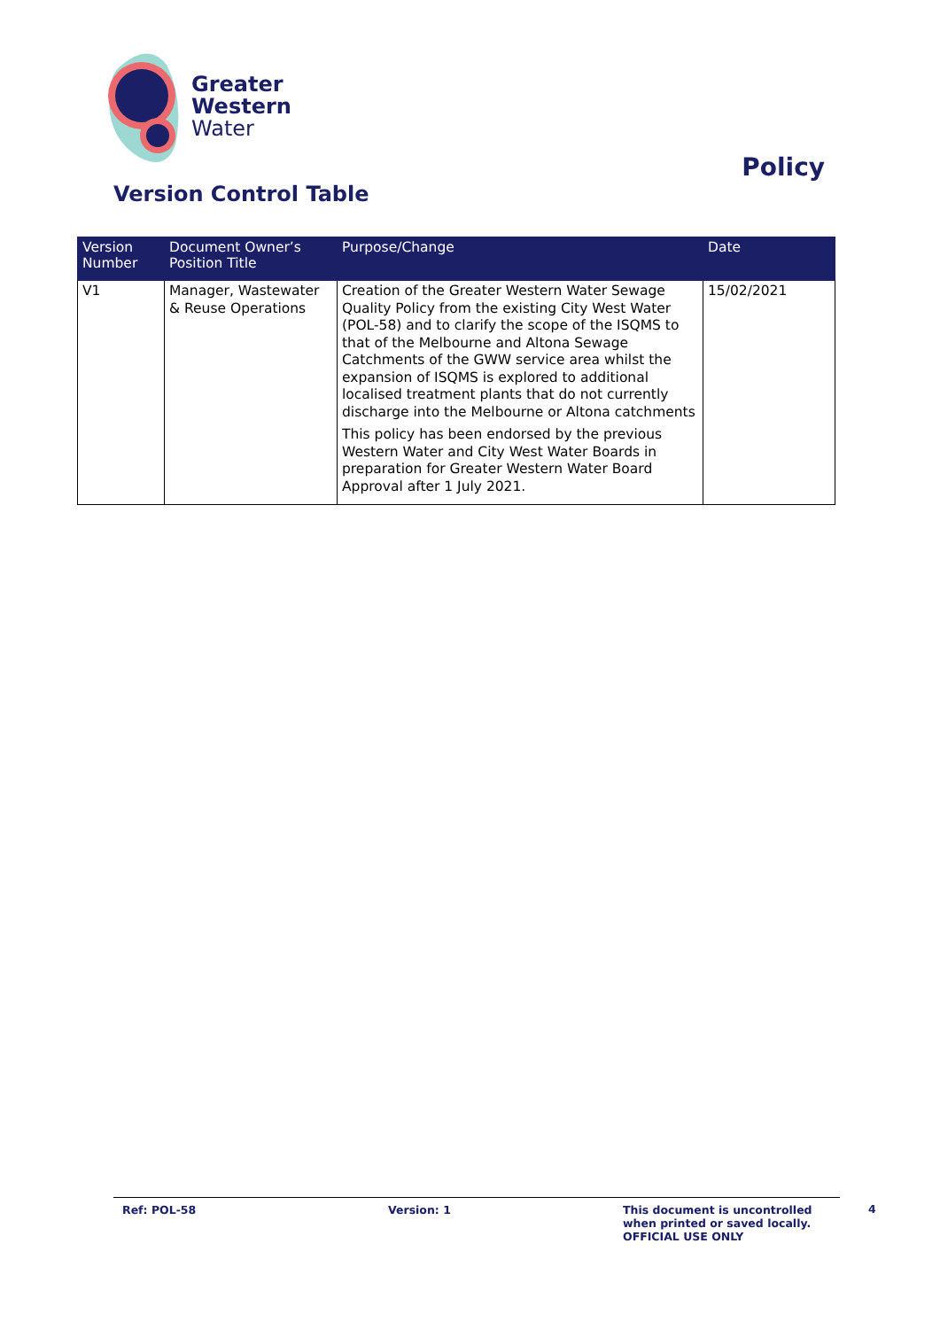Greater
Western
Water
Policy
Version Control Table
| Version Number | Document Owner’s Position Title | Purpose/Change | Date |
| --- | --- | --- | --- |
| V1 | Manager, Wastewater & Reuse Operations | Creation of the Greater Western Water Sewage Quality Policy from the existing City West Water (POL-58) and to clarify the scope of the ISQMS to that of the Melbourne and Altona Sewage Catchments of the GWW service area whilst the expansion of ISQMS is explored to additional localised treatment plants that do not currently discharge into the Melbourne or Altona catchments This policy has been endorsed by the previous Western Water and City West Water Boards in preparation for Greater Western Water Board Approval after 1 July 2021. | 15/02/2021 |
Ref: POL-58 Version: 1 This document is uncontrolled
when printed or saved locally.
OFFICIAL USE ONLY
4